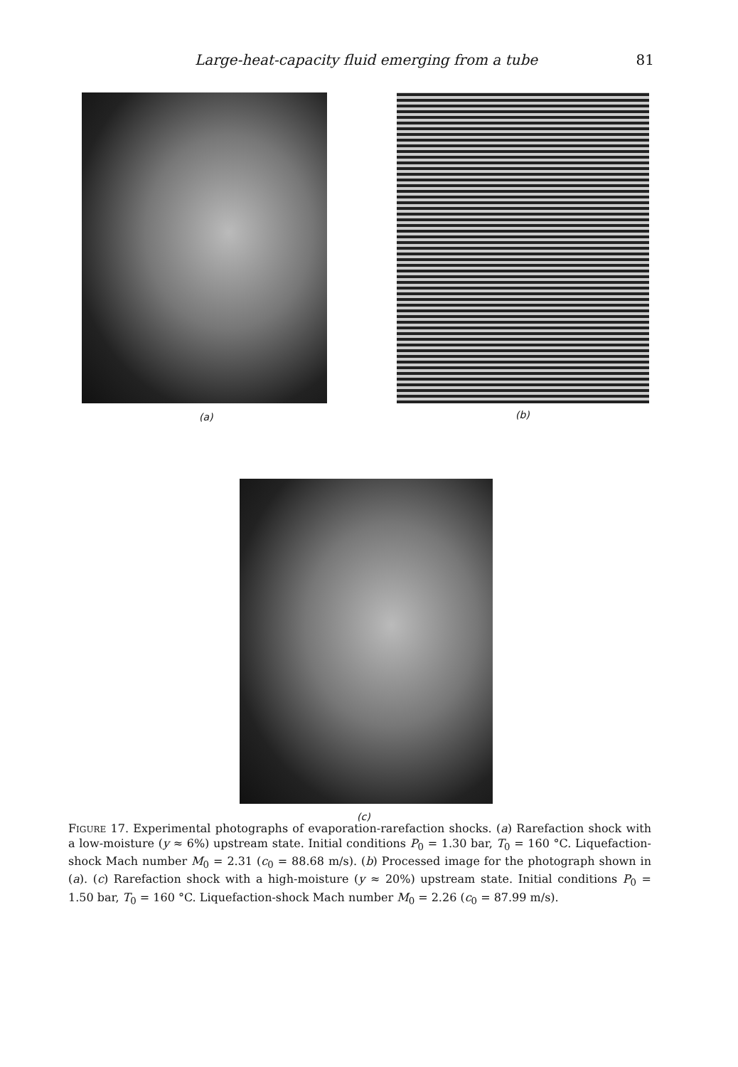Large-heat-capacity fluid emerging from a tube 81
(a) (b)
(c)
FIGURE 17. Experimental photographs of evaporation-rarefaction shocks. (a) Rarefaction shock with a low-moisture (y ≈ 6%) upstream state. Initial conditions P<sub>0</sub> = 1.30 bar, T<sub>0</sub> = 160 °C. Liquefaction-shock Mach number M<sub>0</sub> = 2.31 (c<sub>0</sub> = 88.68 m/s). (b) Processed image for the photograph shown in (a). (c) Rarefaction shock with a high-moisture (y ≈ 20%) upstream state. Initial conditions P<sub>0</sub> = 1.50 bar, T<sub>0</sub> = 160 °C. Liquefaction-shock Mach number M<sub>0</sub> = 2.26 (c<sub>0</sub> = 87.99 m/s).